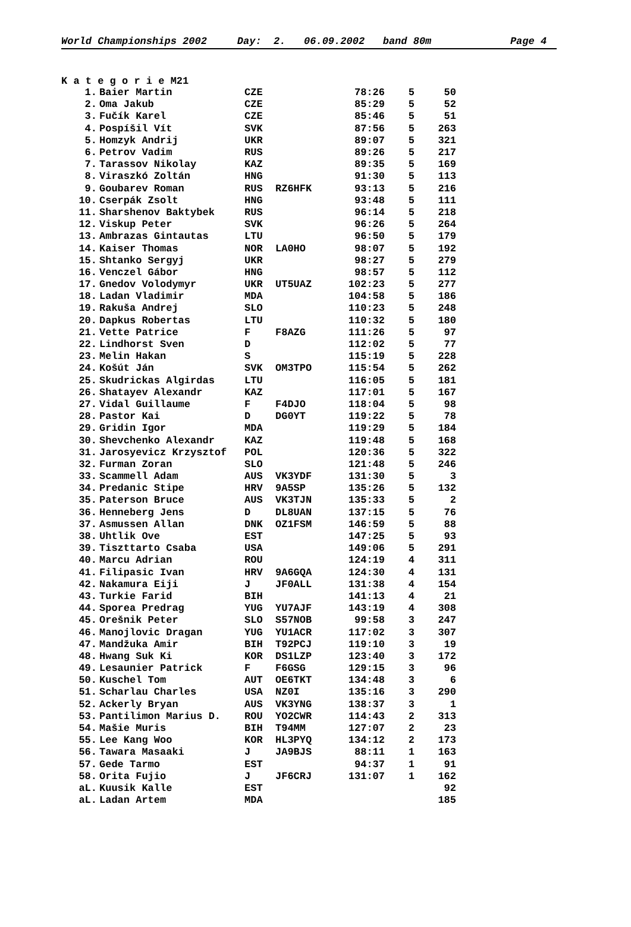World Championships 2002 Day: 2. 06.09.2002 band 80m Page 4
K a t e g o r i e M21
| 1. | Baier Martin | CZE | | 78:26 | 5 | 50 |
| 2. | Oma Jakub | CZE | | 85:29 | 5 | 52 |
| 3. | Fučík Karel | CZE | | 85:46 | 5 | 51 |
| 4. | Pospíšil Vít | SVK | | 87:56 | 5 | 263 |
| 5. | Homzyk Andrij | UKR | | 89:07 | 5 | 321 |
| 6. | Petrov Vadim | RUS | | 89:26 | 5 | 217 |
| 7. | Tarassov Nikolay | KAZ | | 89:35 | 5 | 169 |
| 8. | Viraszkó Zoltán | HNG | | 91:30 | 5 | 113 |
| 9. | Goubarev Roman | RUS | RZ6HFK | 93:13 | 5 | 216 |
| 10. | Cserpák Zsolt | HNG | | 93:48 | 5 | 111 |
| 11. | Sharshenov Baktybek | RUS | | 96:14 | 5 | 218 |
| 12. | Viskup Peter | SVK | | 96:26 | 5 | 264 |
| 13. | Ambrazas Gintautas | LTU | | 96:50 | 5 | 179 |
| 14. | Kaiser Thomas | NOR | LA0HO | 98:07 | 5 | 192 |
| 15. | Shtanko Sergyj | UKR | | 98:27 | 5 | 279 |
| 16. | Venczel Gábor | HNG | | 98:57 | 5 | 112 |
| 17. | Gnedov Volodymyr | UKR | UT5UAZ | 102:23 | 5 | 277 |
| 18. | Ladan Vladimir | MDA | | 104:58 | 5 | 186 |
| 19. | Rakuša Andrej | SLO | | 110:23 | 5 | 248 |
| 20. | Dapkus Robertas | LTU | | 110:32 | 5 | 180 |
| 21. | Vette Patrice | F | F8AZG | 111:26 | 5 | 97 |
| 22. | Lindhorst Sven | D | | 112:02 | 5 | 77 |
| 23. | Melin Hakan | S | | 115:19 | 5 | 228 |
| 24. | Košút Ján | SVK | OM3TPO | 115:54 | 5 | 262 |
| 25. | Skudrickas Algirdas | LTU | | 116:05 | 5 | 181 |
| 26. | Shatayev Alexandr | KAZ | | 117:01 | 5 | 167 |
| 27. | Vidal Guillaume | F | F4DJO | 118:04 | 5 | 98 |
| 28. | Pastor Kai | D | DG0YT | 119:22 | 5 | 78 |
| 29. | Gridin Igor | MDA | | 119:29 | 5 | 184 |
| 30. | Shevchenko Alexandr | KAZ | | 119:48 | 5 | 168 |
| 31. | Jarosyevicz Krzysztof | POL | | 120:36 | 5 | 322 |
| 32. | Furman Zoran | SLO | | 121:48 | 5 | 246 |
| 33. | Scammell Adam | AUS | VK3YDF | 131:30 | 5 | 3 |
| 34. | Predanic Stipe | HRV | 9A5SP | 135:26 | 5 | 132 |
| 35. | Paterson Bruce | AUS | VK3TJN | 135:33 | 5 | 2 |
| 36. | Henneberg Jens | D | DL8UAN | 137:15 | 5 | 76 |
| 37. | Asmussen Allan | DNK | OZ1FSM | 146:59 | 5 | 88 |
| 38. | Uhtlik Ove | EST | | 147:25 | 5 | 93 |
| 39. | Tiszttarto Csaba | USA | | 149:06 | 5 | 291 |
| 40. | Marcu Adrian | ROU | | 124:19 | 4 | 311 |
| 41. | Filipasic Ivan | HRV | 9A6GQA | 124:30 | 4 | 131 |
| 42. | Nakamura Eiji | J | JF0ALL | 131:38 | 4 | 154 |
| 43. | Turkie Farid | BIH | | 141:13 | 4 | 21 |
| 44. | Sporea Predrag | YUG | YU7AJF | 143:19 | 4 | 308 |
| 45. | Orešnik Peter | SLO | S57NOB | 99:58 | 3 | 247 |
| 46. | Manojlovic Dragan | YUG | YU1ACR | 117:02 | 3 | 307 |
| 47. | Mandžuka Amir | BIH | T92PCJ | 119:10 | 3 | 19 |
| 48. | Hwang Suk Ki | KOR | DS1LZP | 123:40 | 3 | 172 |
| 49. | Lesaunier Patrick | F | F6GSG | 129:15 | 3 | 96 |
| 50. | Kuschel Tom | AUT | OE6TKT | 134:48 | 3 | 6 |
| 51. | Scharlau Charles | USA | NZ0I | 135:16 | 3 | 290 |
| 52. | Ackerly Bryan | AUS | VK3YNG | 138:37 | 3 | 1 |
| 53. | Pantilimon Marius D. | ROU | YO2CWR | 114:43 | 2 | 313 |
| 54. | Mašie Muris | BIH | T94MM | 127:07 | 2 | 23 |
| 55. | Lee Kang Woo | KOR | HL3PYQ | 134:12 | 2 | 173 |
| 56. | Tawara Masaaki | J | JA9BJS | 88:11 | 1 | 163 |
| 57. | Gede Tarmo | EST | | 94:37 | 1 | 91 |
| 58. | Orita Fujio | J | JF6CRJ | 131:07 | 1 | 162 |
| aL. | Kuusik Kalle | EST | | | | 92 |
| aL. | Ladan Artem | MDA | | | | 185 |